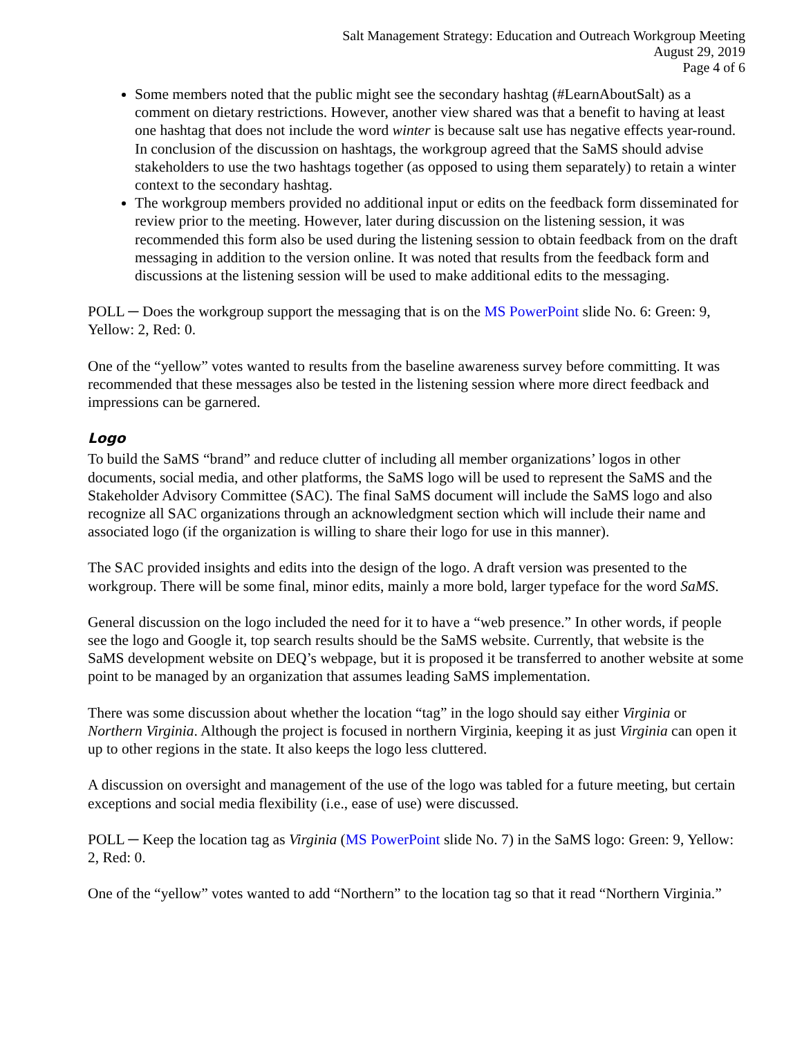Salt Management Strategy: Education and Outreach Workgroup Meeting
August 29, 2019
Page 4 of 6
Some members noted that the public might see the secondary hashtag (#LearnAboutSalt) as a comment on dietary restrictions. However, another view shared was that a benefit to having at least one hashtag that does not include the word winter is because salt use has negative effects year-round. In conclusion of the discussion on hashtags, the workgroup agreed that the SaMS should advise stakeholders to use the two hashtags together (as opposed to using them separately) to retain a winter context to the secondary hashtag.
The workgroup members provided no additional input or edits on the feedback form disseminated for review prior to the meeting. However, later during discussion on the listening session, it was recommended this form also be used during the listening session to obtain feedback from on the draft messaging in addition to the version online. It was noted that results from the feedback form and discussions at the listening session will be used to make additional edits to the messaging.
POLL ─ Does the workgroup support the messaging that is on the MS PowerPoint slide No. 6: Green: 9, Yellow: 2, Red: 0.
One of the “yellow” votes wanted to results from the baseline awareness survey before committing. It was recommended that these messages also be tested in the listening session where more direct feedback and impressions can be garnered.
Logo
To build the SaMS “brand” and reduce clutter of including all member organizations’ logos in other documents, social media, and other platforms, the SaMS logo will be used to represent the SaMS and the Stakeholder Advisory Committee (SAC). The final SaMS document will include the SaMS logo and also recognize all SAC organizations through an acknowledgment section which will include their name and associated logo (if the organization is willing to share their logo for use in this manner).
The SAC provided insights and edits into the design of the logo. A draft version was presented to the workgroup. There will be some final, minor edits, mainly a more bold, larger typeface for the word SaMS.
General discussion on the logo included the need for it to have a “web presence.” In other words, if people see the logo and Google it, top search results should be the SaMS website. Currently, that website is the SaMS development website on DEQ’s webpage, but it is proposed it be transferred to another website at some point to be managed by an organization that assumes leading SaMS implementation.
There was some discussion about whether the location “tag” in the logo should say either Virginia or Northern Virginia. Although the project is focused in northern Virginia, keeping it as just Virginia can open it up to other regions in the state. It also keeps the logo less cluttered.
A discussion on oversight and management of the use of the logo was tabled for a future meeting, but certain exceptions and social media flexibility (i.e., ease of use) were discussed.
POLL ─ Keep the location tag as Virginia (MS PowerPoint slide No. 7) in the SaMS logo: Green: 9, Yellow: 2, Red: 0.
One of the “yellow” votes wanted to add “Northern” to the location tag so that it read “Northern Virginia.”